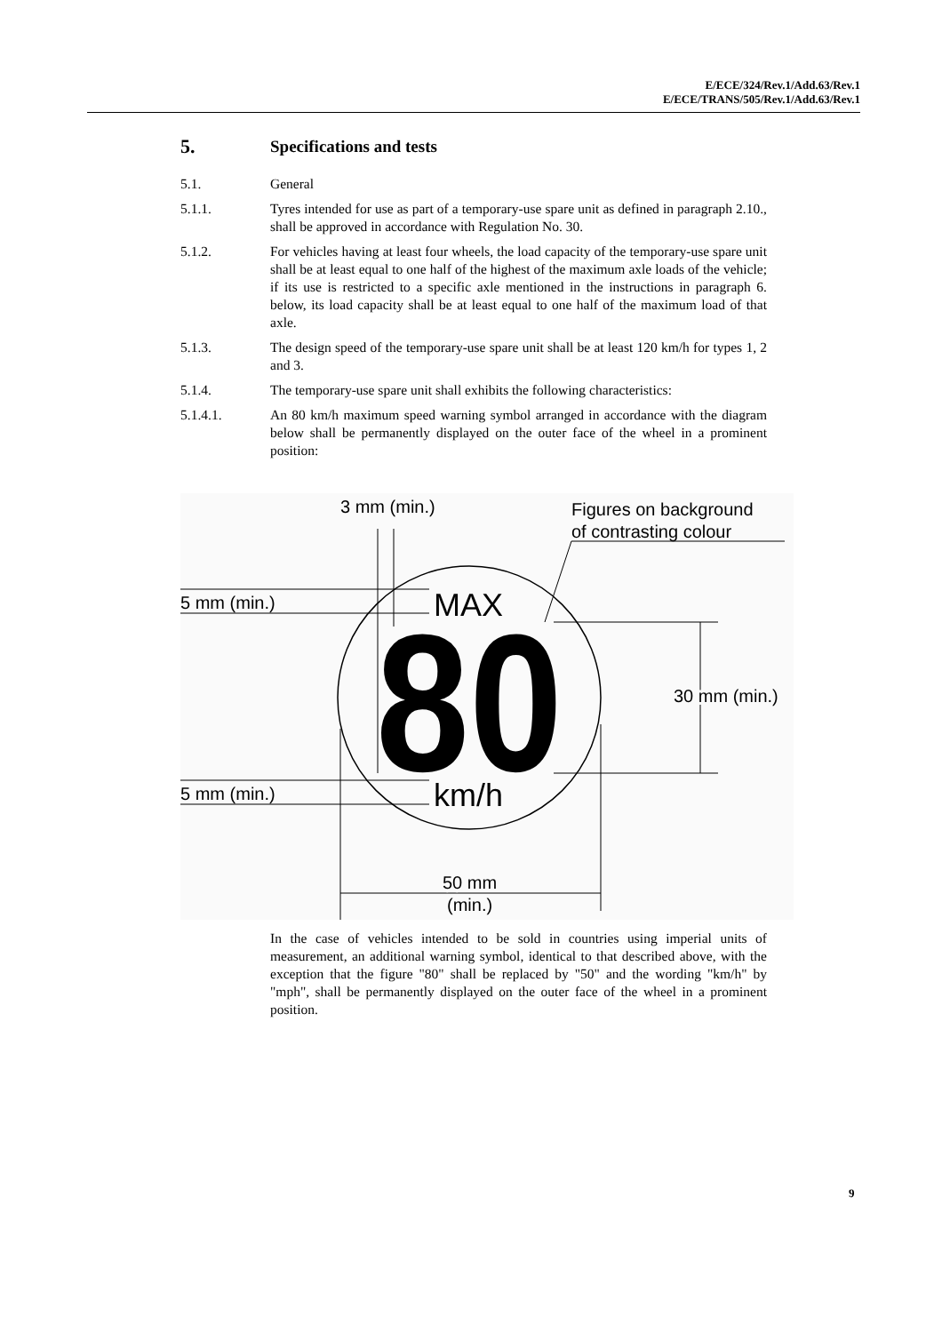E/ECE/324/Rev.1/Add.63/Rev.1
E/ECE/TRANS/505/Rev.1/Add.63/Rev.1
5. Specifications and tests
5.1. General
5.1.1. Tyres intended for use as part of a temporary-use spare unit as defined in paragraph 2.10., shall be approved in accordance with Regulation No. 30.
5.1.2. For vehicles having at least four wheels, the load capacity of the temporary-use spare unit shall be at least equal to one half of the highest of the maximum axle loads of the vehicle; if its use is restricted to a specific axle mentioned in the instructions in paragraph 6. below, its load capacity shall be at least equal to one half of the maximum load of that axle.
5.1.3. The design speed of the temporary-use spare unit shall be at least 120 km/h for types 1, 2 and 3.
5.1.4. The temporary-use spare unit shall exhibits the following characteristics:
5.1.4.1. An 80 km/h maximum speed warning symbol arranged in accordance with the diagram below shall be permanently displayed on the outer face of the wheel in a prominent position:
3 mm (min.)
Figures on background
of contrasting colour
5 mm (min.)
5 mm (min.)
MAX
80
km/h
30 mm (min.)
50 mm
(min.)
In the case of vehicles intended to be sold in countries using imperial units of measurement, an additional warning symbol, identical to that described above, with the exception that the figure "80" shall be replaced by "50" and the wording "km/h" by "mph", shall be permanently displayed on the outer face of the wheel in a prominent position.
9